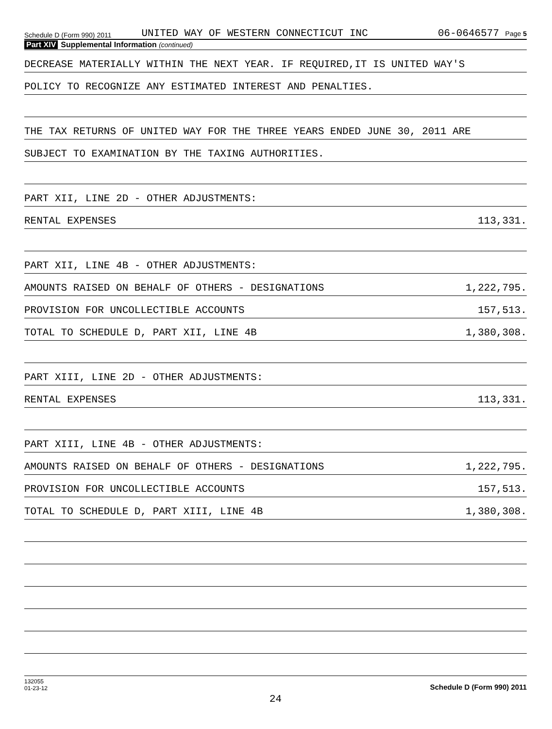Schedule D (Form 990) 2011 UNITED WAY OF WESTERN CONNECTICUT INC 06-0646577 Page 5
Part XIV Supplemental Information (continued)
DECREASE MATERIALLY WITHIN THE NEXT YEAR. IF REQUIRED,IT IS UNITED WAY'S
POLICY TO RECOGNIZE ANY ESTIMATED INTEREST AND PENALTIES.
THE TAX RETURNS OF UNITED WAY FOR THE THREE YEARS ENDED JUNE 30, 2011 ARE
SUBJECT TO EXAMINATION BY THE TAXING AUTHORITIES.
PART XII, LINE 2D - OTHER ADJUSTMENTS:
RENTAL EXPENSES 113,331.
PART XII, LINE 4B - OTHER ADJUSTMENTS:
AMOUNTS RAISED ON BEHALF OF OTHERS - DESIGNATIONS 1,222,795.
PROVISION FOR UNCOLLECTIBLE ACCOUNTS 157,513.
TOTAL TO SCHEDULE D, PART XII, LINE 4B 1,380,308.
PART XIII, LINE 2D - OTHER ADJUSTMENTS:
RENTAL EXPENSES 113,331.
PART XIII, LINE 4B - OTHER ADJUSTMENTS:
AMOUNTS RAISED ON BEHALF OF OTHERS - DESIGNATIONS 1,222,795.
PROVISION FOR UNCOLLECTIBLE ACCOUNTS 157,513.
TOTAL TO SCHEDULE D, PART XIII, LINE 4B 1,380,308.
132055
01-23-12 Schedule D (Form 990) 2011
24